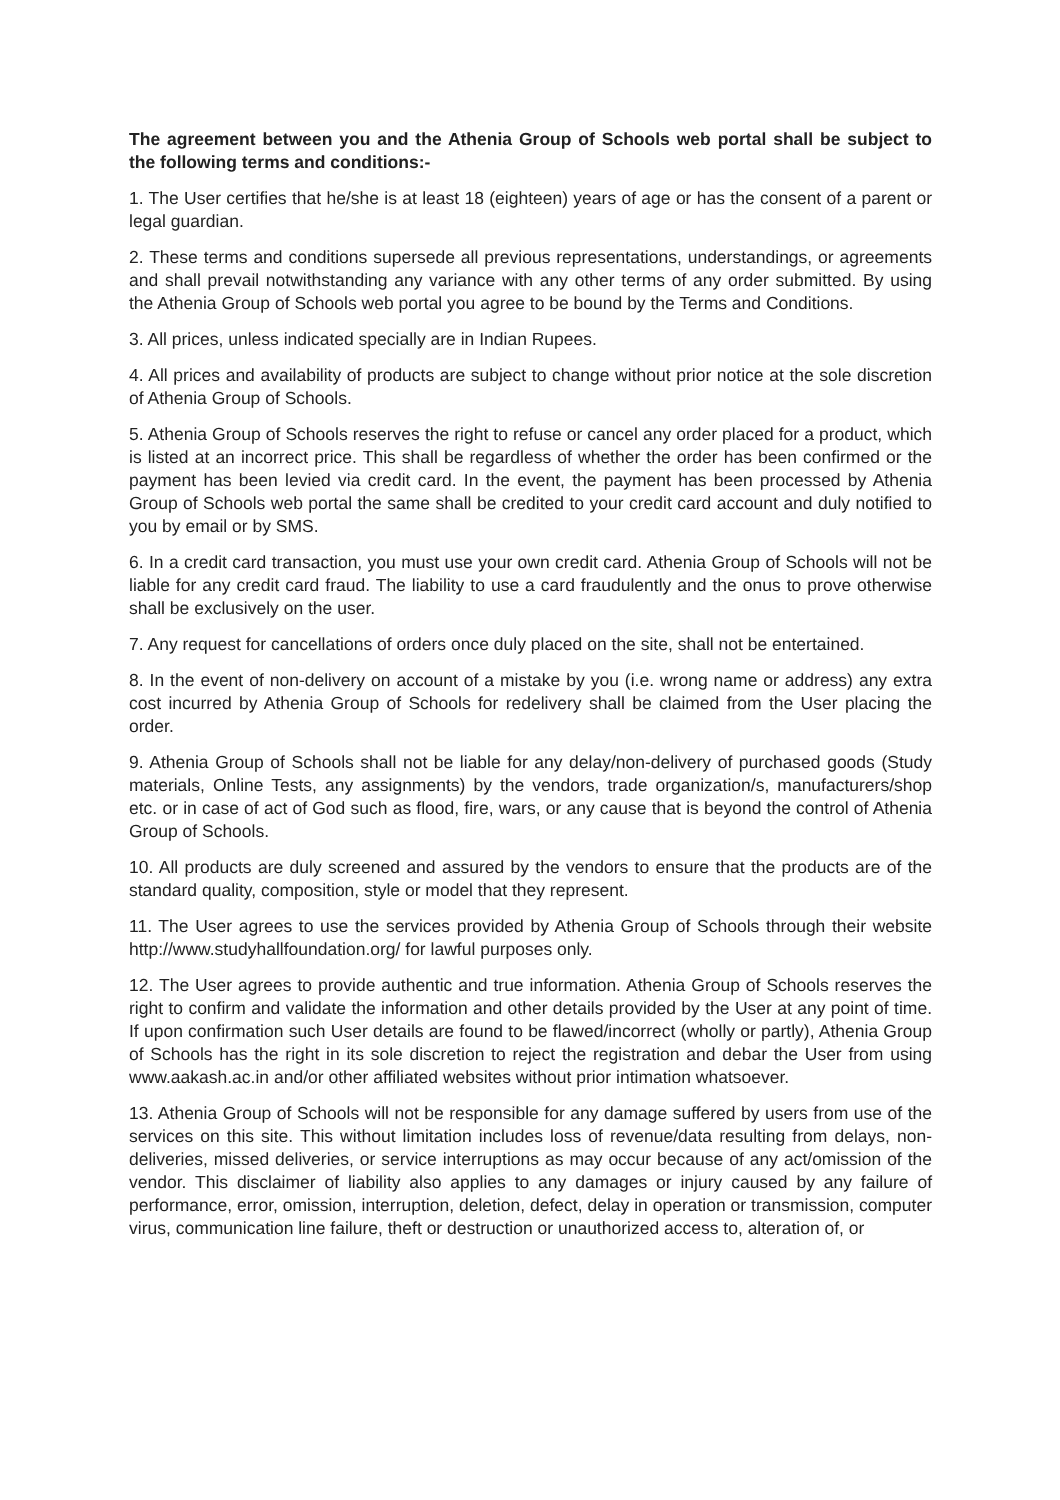The agreement between you and the Athenia Group of Schools web portal shall be subject to the following terms and conditions:-
1. The User certifies that he/she is at least 18 (eighteen) years of age or has the consent of a parent or legal guardian.
2. These terms and conditions supersede all previous representations, understandings, or agreements and shall prevail notwithstanding any variance with any other terms of any order submitted. By using the Athenia Group of Schools web portal you agree to be bound by the Terms and Conditions.
3. All prices, unless indicated specially are in Indian Rupees.
4. All prices and availability of products are subject to change without prior notice at the sole discretion of Athenia Group of Schools.
5. Athenia Group of Schools reserves the right to refuse or cancel any order placed for a product, which is listed at an incorrect price. This shall be regardless of whether the order has been confirmed or the payment has been levied via credit card. In the event, the payment has been processed by Athenia Group of Schools web portal the same shall be credited to your credit card account and duly notified to you by email or by SMS.
6. In a credit card transaction, you must use your own credit card. Athenia Group of Schools will not be liable for any credit card fraud. The liability to use a card fraudulently and the onus to prove otherwise shall be exclusively on the user.
7. Any request for cancellations of orders once duly placed on the site, shall not be entertained.
8. In the event of non-delivery on account of a mistake by you (i.e. wrong name or address) any extra cost incurred by Athenia Group of Schools for redelivery shall be claimed from the User placing the order.
9. Athenia Group of Schools shall not be liable for any delay/non-delivery of purchased goods (Study materials, Online Tests, any assignments) by the vendors, trade organization/s, manufacturers/shop etc. or in case of act of God such as flood, fire, wars, or any cause that is beyond the control of Athenia Group of Schools.
10. All products are duly screened and assured by the vendors to ensure that the products are of the standard quality, composition, style or model that they represent.
11. The User agrees to use the services provided by Athenia Group of Schools through their website http://www.studyhallfoundation.org/ for lawful purposes only.
12. The User agrees to provide authentic and true information. Athenia Group of Schools reserves the right to confirm and validate the information and other details provided by the User at any point of time. If upon confirmation such User details are found to be flawed/incorrect (wholly or partly), Athenia Group of Schools has the right in its sole discretion to reject the registration and debar the User from using www.aakash.ac.in and/or other affiliated websites without prior intimation whatsoever.
13. Athenia Group of Schools will not be responsible for any damage suffered by users from use of the services on this site. This without limitation includes loss of revenue/data resulting from delays, non-deliveries, missed deliveries, or service interruptions as may occur because of any act/omission of the vendor. This disclaimer of liability also applies to any damages or injury caused by any failure of performance, error, omission, interruption, deletion, defect, delay in operation or transmission, computer virus, communication line failure, theft or destruction or unauthorized access to, alteration of, or